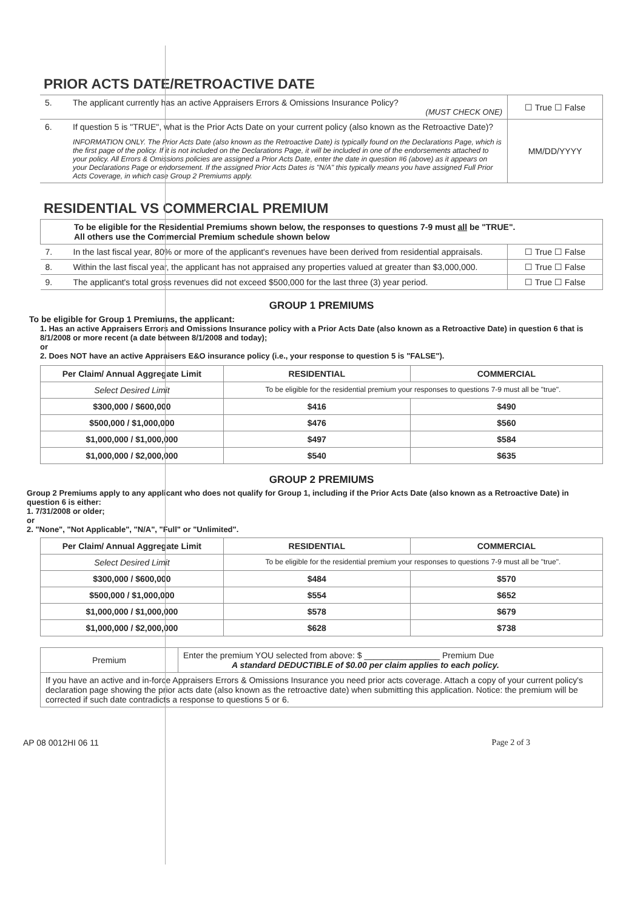PRIOR ACTS DATE/RETROACTIVE DATE
| 5. | The applicant currently has an active Appraisers Errors & Omissions Insurance Policy? (MUST CHECK ONE) | ☐ True ☐ False |
| 6. | If question 5 is "TRUE", what is the Prior Acts Date on your current policy (also known as the Retroactive Date)? INFORMATION ONLY. The Prior Acts Date (also known as the Retroactive Date) is typically found on the Declarations Page, which is the first page of the policy. If it is not included on the Declarations Page, it will be included in one of the endorsements attached to your policy. All Errors & Omissions policies are assigned a Prior Acts Date, enter the date in question #6 (above) as it appears on your Declarations Page or endorsement. If the assigned Prior Acts Dates is "N/A" this typically means you have assigned Full Prior Acts Coverage, in which case Group 2 Premiums apply. | MM/DD/YYYY |
RESIDENTIAL VS COMMERCIAL PREMIUM
| To be eligible for the Residential Premiums shown below, the responses to questions 7-9 must all be "TRUE". All others use the Commercial Premium schedule shown below | | |
| 7. | In the last fiscal year, 80% or more of the applicant's revenues have been derived from residential appraisals. | ☐ True ☐ False |
| 8. | Within the last fiscal year, the applicant has not appraised any properties valued at greater than $3,000,000. | ☐ True ☐ False |
| 9. | The applicant's total gross revenues did not exceed $500,000 for the last three (3) year period. | ☐ True ☐ False |
GROUP 1 PREMIUMS
To be eligible for Group 1 Premiums, the applicant:
1. Has an active Appraisers Errors and Omissions Insurance policy with a Prior Acts Date (also known as a Retroactive Date) in question 6 that is 8/1/2008 or more recent (a date between 8/1/2008 and today);
or
2. Does NOT have an active Appraisers E&O insurance policy (i.e., your response to question 5 is "FALSE").
| Per Claim/ Annual Aggregate Limit | RESIDENTIAL | COMMERCIAL |
| --- | --- | --- |
| Select Desired Limit | To be eligible for the residential premium your responses to questions 7-9 must all be "true". | |
| $300,000 / $600,000 | $416 | $490 |
| $500,000 / $1,000,000 | $476 | $560 |
| $1,000,000 / $1,000,000 | $497 | $584 |
| $1,000,000 / $2,000,000 | $540 | $635 |
GROUP 2 PREMIUMS
Group 2 Premiums apply to any applicant who does not qualify for Group 1, including if the Prior Acts Date (also known as a Retroactive Date) in question 6 is either:
1. 7/31/2008 or older;
or
2. "None", "Not Applicable", "N/A", "Full" or "Unlimited".
| Per Claim/ Annual Aggregate Limit | RESIDENTIAL | COMMERCIAL |
| --- | --- | --- |
| Select Desired Limit | To be eligible for the residential premium your responses to questions 7-9 must all be "true". | |
| $300,000 / $600,000 | $484 | $570 |
| $500,000 / $1,000,000 | $554 | $652 |
| $1,000,000 / $1,000,000 | $578 | $679 |
| $1,000,000 / $2,000,000 | $628 | $738 |
| Premium | Enter the premium YOU selected from above: $ ________________ Premium Due A standard DEDUCTIBLE of $0.00 per claim applies to each policy. |
| If you have an active and in-force Appraisers Errors & Omissions Insurance you need prior acts coverage. Attach a copy of your current policy's declaration page showing the prior acts date (also known as the retroactive date) when submitting this application. Notice: the premium will be corrected if such date contradicts a response to questions 5 or 6. | |
AP 08 0012HI 06 11 Page 2 of 3